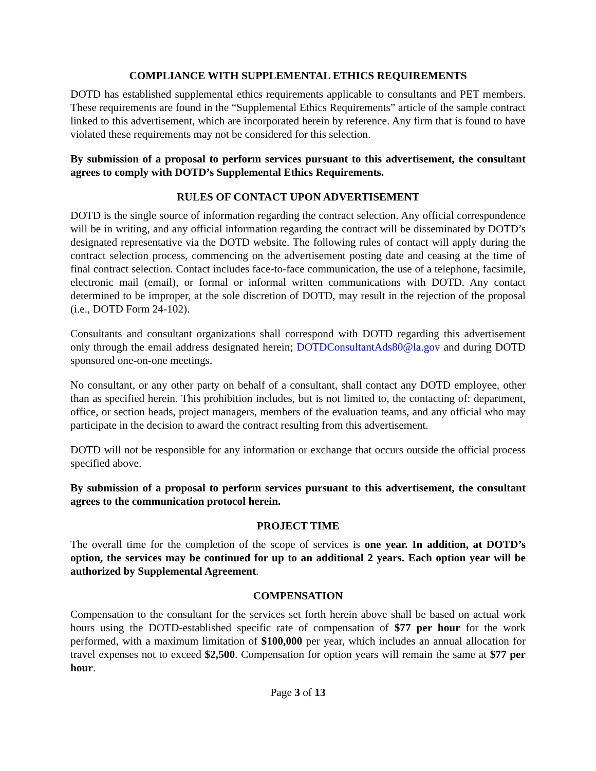COMPLIANCE WITH SUPPLEMENTAL ETHICS REQUIREMENTS
DOTD has established supplemental ethics requirements applicable to consultants and PET members. These requirements are found in the “Supplemental Ethics Requirements” article of the sample contract linked to this advertisement, which are incorporated herein by reference. Any firm that is found to have violated these requirements may not be considered for this selection.
By submission of a proposal to perform services pursuant to this advertisement, the consultant agrees to comply with DOTD’s Supplemental Ethics Requirements.
RULES OF CONTACT UPON ADVERTISEMENT
DOTD is the single source of information regarding the contract selection. Any official correspondence will be in writing, and any official information regarding the contract will be disseminated by DOTD’s designated representative via the DOTD website. The following rules of contact will apply during the contract selection process, commencing on the advertisement posting date and ceasing at the time of final contract selection. Contact includes face-to-face communication, the use of a telephone, facsimile, electronic mail (email), or formal or informal written communications with DOTD. Any contact determined to be improper, at the sole discretion of DOTD, may result in the rejection of the proposal (i.e., DOTD Form 24-102).
Consultants and consultant organizations shall correspond with DOTD regarding this advertisement only through the email address designated herein; DOTDConsultantAds80@la.gov and during DOTD sponsored one-on-one meetings.
No consultant, or any other party on behalf of a consultant, shall contact any DOTD employee, other than as specified herein. This prohibition includes, but is not limited to, the contacting of: department, office, or section heads, project managers, members of the evaluation teams, and any official who may participate in the decision to award the contract resulting from this advertisement.
DOTD will not be responsible for any information or exchange that occurs outside the official process specified above.
By submission of a proposal to perform services pursuant to this advertisement, the consultant agrees to the communication protocol herein.
PROJECT TIME
The overall time for the completion of the scope of services is one year. In addition, at DOTD’s option, the services may be continued for up to an additional 2 years. Each option year will be authorized by Supplemental Agreement.
COMPENSATION
Compensation to the consultant for the services set forth herein above shall be based on actual work hours using the DOTD-established specific rate of compensation of $77 per hour for the work performed, with a maximum limitation of $100,000 per year, which includes an annual allocation for travel expenses not to exceed $2,500. Compensation for option years will remain the same at $77 per hour.
Page 3 of 13